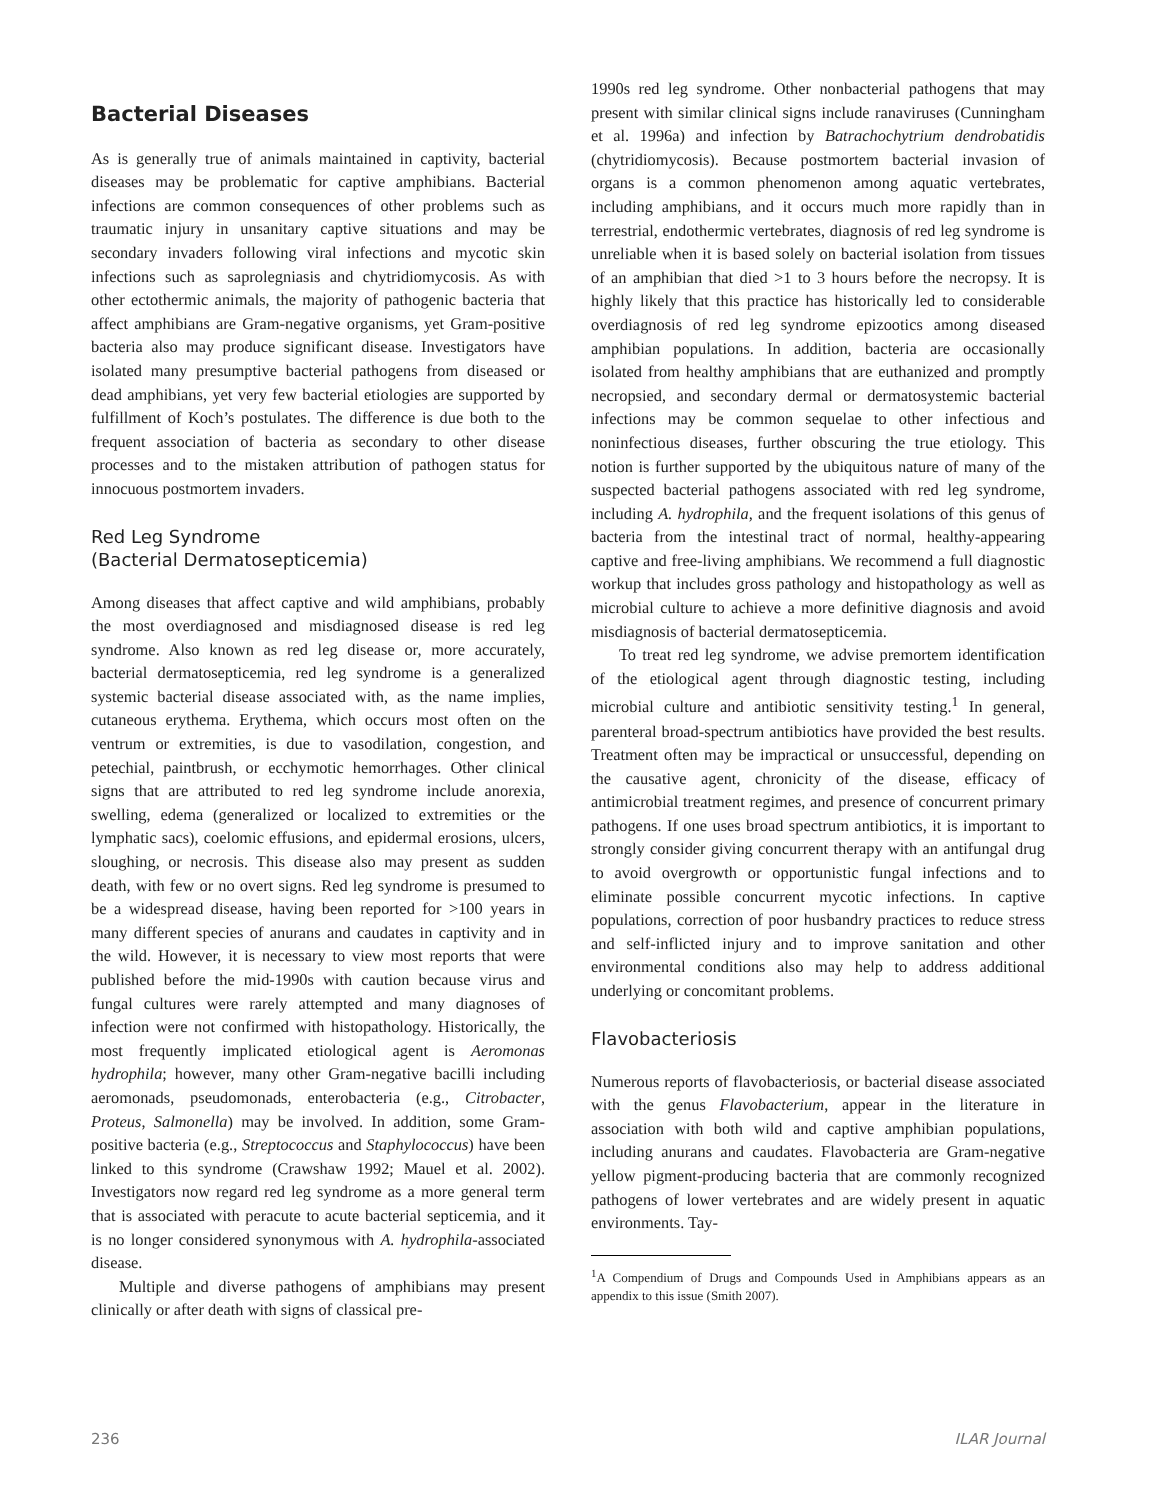Bacterial Diseases
As is generally true of animals maintained in captivity, bacterial diseases may be problematic for captive amphibians. Bacterial infections are common consequences of other problems such as traumatic injury in unsanitary captive situations and may be secondary invaders following viral infections and mycotic skin infections such as saprolegniasis and chytridiomycosis. As with other ectothermic animals, the majority of pathogenic bacteria that affect amphibians are Gram-negative organisms, yet Gram-positive bacteria also may produce significant disease. Investigators have isolated many presumptive bacterial pathogens from diseased or dead amphibians, yet very few bacterial etiologies are supported by fulfillment of Koch’s postulates. The difference is due both to the frequent association of bacteria as secondary to other disease processes and to the mistaken attribution of pathogen status for innocuous postmortem invaders.
Red Leg Syndrome
(Bacterial Dermatosepticemia)
Among diseases that affect captive and wild amphibians, probably the most overdiagnosed and misdiagnosed disease is red leg syndrome. Also known as red leg disease or, more accurately, bacterial dermatosepticemia, red leg syndrome is a generalized systemic bacterial disease associated with, as the name implies, cutaneous erythema. Erythema, which occurs most often on the ventrum or extremities, is due to vasodilation, congestion, and petechial, paintbrush, or ecchymotic hemorrhages. Other clinical signs that are attributed to red leg syndrome include anorexia, swelling, edema (generalized or localized to extremities or the lymphatic sacs), coelomic effusions, and epidermal erosions, ulcers, sloughing, or necrosis. This disease also may present as sudden death, with few or no overt signs. Red leg syndrome is presumed to be a widespread disease, having been reported for >100 years in many different species of anurans and caudates in captivity and in the wild. However, it is necessary to view most reports that were published before the mid-1990s with caution because virus and fungal cultures were rarely attempted and many diagnoses of infection were not confirmed with histopathology. Historically, the most frequently implicated etiological agent is Aeromonas hydrophila; however, many other Gram-negative bacilli including aeromonads, pseudomonads, enterobacteria (e.g., Citrobacter, Proteus, Salmonella) may be involved. In addition, some Gram-positive bacteria (e.g., Streptococcus and Staphylococcus) have been linked to this syndrome (Crawshaw 1992; Mauel et al. 2002). Investigators now regard red leg syndrome as a more general term that is associated with peracute to acute bacterial septicemia, and it is no longer considered synonymous with A. hydrophila-associated disease.
Multiple and diverse pathogens of amphibians may present clinically or after death with signs of classical pre-
1990s red leg syndrome. Other nonbacterial pathogens that may present with similar clinical signs include ranaviruses (Cunningham et al. 1996a) and infection by Batrachochytrium dendrobatidis (chytridiomycosis). Because postmortem bacterial invasion of organs is a common phenomenon among aquatic vertebrates, including amphibians, and it occurs much more rapidly than in terrestrial, endothermic vertebrates, diagnosis of red leg syndrome is unreliable when it is based solely on bacterial isolation from tissues of an amphibian that died >1 to 3 hours before the necropsy. It is highly likely that this practice has historically led to considerable overdiagnosis of red leg syndrome epizootics among diseased amphibian populations. In addition, bacteria are occasionally isolated from healthy amphibians that are euthanized and promptly necropsied, and secondary dermal or dermatosystemic bacterial infections may be common sequelae to other infectious and noninfectious diseases, further obscuring the true etiology. This notion is further supported by the ubiquitous nature of many of the suspected bacterial pathogens associated with red leg syndrome, including A. hydrophila, and the frequent isolations of this genus of bacteria from the intestinal tract of normal, healthy-appearing captive and free-living amphibians. We recommend a full diagnostic workup that includes gross pathology and histopathology as well as microbial culture to achieve a more definitive diagnosis and avoid misdiagnosis of bacterial dermatosepticemia.
To treat red leg syndrome, we advise premortem identification of the etiological agent through diagnostic testing, including microbial culture and antibiotic sensitivity testing.<sup>1</sup> In general, parenteral broad-spectrum antibiotics have provided the best results. Treatment often may be impractical or unsuccessful, depending on the causative agent, chronicity of the disease, efficacy of antimicrobial treatment regimes, and presence of concurrent primary pathogens. If one uses broad spectrum antibiotics, it is important to strongly consider giving concurrent therapy with an antifungal drug to avoid overgrowth or opportunistic fungal infections and to eliminate possible concurrent mycotic infections. In captive populations, correction of poor husbandry practices to reduce stress and self-inflicted injury and to improve sanitation and other environmental conditions also may help to address additional underlying or concomitant problems.
Flavobacteriosis
Numerous reports of flavobacteriosis, or bacterial disease associated with the genus Flavobacterium, appear in the literature in association with both wild and captive amphibian populations, including anurans and caudates. Flavobacteria are Gram-negative yellow pigment-producing bacteria that are commonly recognized pathogens of lower vertebrates and are widely present in aquatic environments. Tay-
<sup>1</sup> A Compendium of Drugs and Compounds Used in Amphibians appears as an appendix to this issue (Smith 2007).
236 ILAR Journal